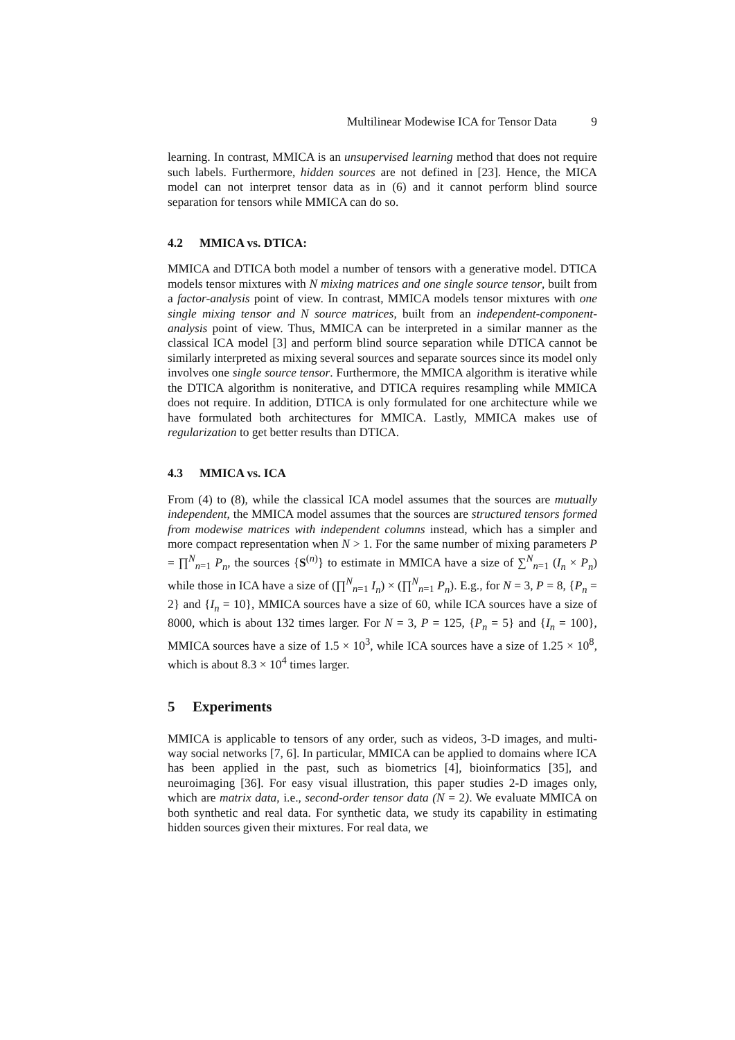Multilinear Modewise ICA for Tensor Data 9
learning. In contrast, MMICA is an unsupervised learning method that does not require such labels. Furthermore, hidden sources are not defined in [23]. Hence, the MICA model can not interpret tensor data as in (6) and it cannot perform blind source separation for tensors while MMICA can do so.
4.2 MMICA vs. DTICA:
MMICA and DTICA both model a number of tensors with a generative model. DTICA models tensor mixtures with N mixing matrices and one single source tensor, built from a factor-analysis point of view. In contrast, MMICA models tensor mixtures with one single mixing tensor and N source matrices, built from an independent-component-analysis point of view. Thus, MMICA can be interpreted in a similar manner as the classical ICA model [3] and perform blind source separation while DTICA cannot be similarly interpreted as mixing several sources and separate sources since its model only involves one single source tensor. Furthermore, the MMICA algorithm is iterative while the DTICA algorithm is noniterative, and DTICA requires resampling while MMICA does not require. In addition, DTICA is only formulated for one architecture while we have formulated both architectures for MMICA. Lastly, MMICA makes use of regularization to get better results than DTICA.
4.3 MMICA vs. ICA
From (4) to (8), while the classical ICA model assumes that the sources are mutually independent, the MMICA model assumes that the sources are structured tensors formed from modewise matrices with independent columns instead, which has a simpler and more compact representation when N > 1. For the same number of mixing parameters P = ∏<sup>N</sup><sub>n=1</sub> P<sub>n</sub>, the sources {S<sup>(n)</sup>} to estimate in MMICA have a size of ∑<sup>N</sup><sub>n=1</sub> (I<sub>n</sub> × P<sub>n</sub>) while those in ICA have a size of (∏<sup>N</sup><sub>n=1</sub> I<sub>n</sub>) × (∏<sup>N</sup><sub>n=1</sub> P<sub>n</sub>). E.g., for N = 3, P = 8, {P<sub>n</sub> = 2} and {I<sub>n</sub> = 10}, MMICA sources have a size of 60, while ICA sources have a size of 8000, which is about 132 times larger. For N = 3, P = 125, {P<sub>n</sub> = 5} and {I<sub>n</sub> = 100}, MMICA sources have a size of 1.5 × 10<sup>3</sup>, while ICA sources have a size of 1.25 × 10<sup>8</sup>, which is about 8.3 × 10<sup>4</sup> times larger.
5 Experiments
MMICA is applicable to tensors of any order, such as videos, 3-D images, and multi-way social networks [7, 6]. In particular, MMICA can be applied to domains where ICA has been applied in the past, such as biometrics [4], bioinformatics [35], and neuroimaging [36]. For easy visual illustration, this paper studies 2-D images only, which are matrix data, i.e., second-order tensor data (N = 2). We evaluate MMICA on both synthetic and real data. For synthetic data, we study its capability in estimating hidden sources given their mixtures. For real data, we